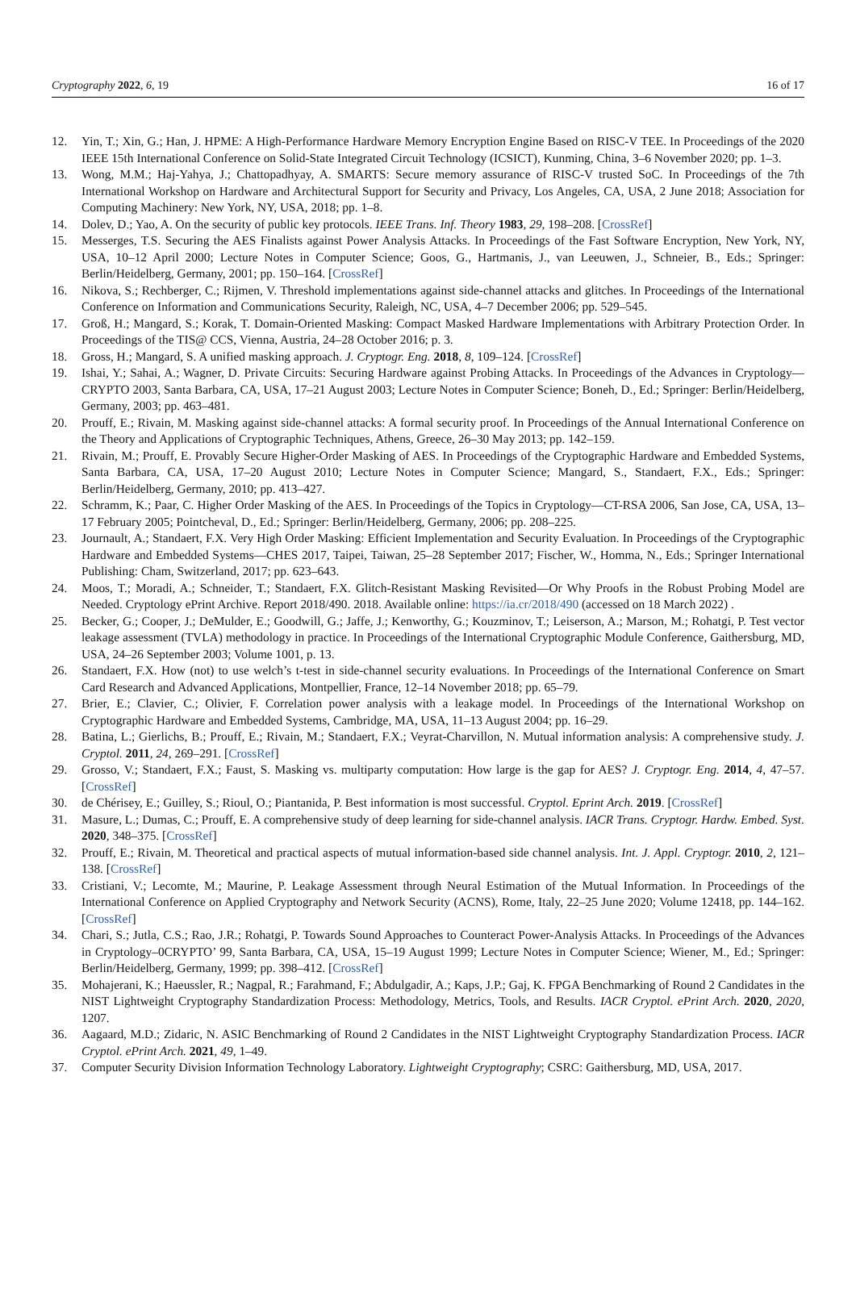Cryptography 2022, 6, 19 16 of 17
12. Yin, T.; Xin, G.; Han, J. HPME: A High-Performance Hardware Memory Encryption Engine Based on RISC-V TEE. In Proceedings of the 2020 IEEE 15th International Conference on Solid-State Integrated Circuit Technology (ICSICT), Kunming, China, 3–6 November 2020; pp. 1–3.
13. Wong, M.M.; Haj-Yahya, J.; Chattopadhyay, A. SMARTS: Secure memory assurance of RISC-V trusted SoC. In Proceedings of the 7th International Workshop on Hardware and Architectural Support for Security and Privacy, Los Angeles, CA, USA, 2 June 2018; Association for Computing Machinery: New York, NY, USA, 2018; pp. 1–8.
14. Dolev, D.; Yao, A. On the security of public key protocols. IEEE Trans. Inf. Theory 1983, 29, 198–208. [CrossRef]
15. Messerges, T.S. Securing the AES Finalists against Power Analysis Attacks. In Proceedings of the Fast Software Encryption, New York, NY, USA, 10–12 April 2000; Lecture Notes in Computer Science; Goos, G., Hartmanis, J., van Leeuwen, J., Schneier, B., Eds.; Springer: Berlin/Heidelberg, Germany, 2001; pp. 150–164. [CrossRef]
16. Nikova, S.; Rechberger, C.; Rijmen, V. Threshold implementations against side-channel attacks and glitches. In Proceedings of the International Conference on Information and Communications Security, Raleigh, NC, USA, 4–7 December 2006; pp. 529–545.
17. Groß, H.; Mangard, S.; Korak, T. Domain-Oriented Masking: Compact Masked Hardware Implementations with Arbitrary Protection Order. In Proceedings of the TIS@ CCS, Vienna, Austria, 24–28 October 2016; p. 3.
18. Gross, H.; Mangard, S. A unified masking approach. J. Cryptogr. Eng. 2018, 8, 109–124. [CrossRef]
19. Ishai, Y.; Sahai, A.; Wagner, D. Private Circuits: Securing Hardware against Probing Attacks. In Proceedings of the Advances in Cryptology—CRYPTO 2003, Santa Barbara, CA, USA, 17–21 August 2003; Lecture Notes in Computer Science; Boneh, D., Ed.; Springer: Berlin/Heidelberg, Germany, 2003; pp. 463–481.
20. Prouff, E.; Rivain, M. Masking against side-channel attacks: A formal security proof. In Proceedings of the Annual International Conference on the Theory and Applications of Cryptographic Techniques, Athens, Greece, 26–30 May 2013; pp. 142–159.
21. Rivain, M.; Prouff, E. Provably Secure Higher-Order Masking of AES. In Proceedings of the Cryptographic Hardware and Embedded Systems, Santa Barbara, CA, USA, 17–20 August 2010; Lecture Notes in Computer Science; Mangard, S., Standaert, F.X., Eds.; Springer: Berlin/Heidelberg, Germany, 2010; pp. 413–427.
22. Schramm, K.; Paar, C. Higher Order Masking of the AES. In Proceedings of the Topics in Cryptology—CT-RSA 2006, San Jose, CA, USA, 13–17 February 2005; Pointcheval, D., Ed.; Springer: Berlin/Heidelberg, Germany, 2006; pp. 208–225.
23. Journault, A.; Standaert, F.X. Very High Order Masking: Efficient Implementation and Security Evaluation. In Proceedings of the Cryptographic Hardware and Embedded Systems—CHES 2017, Taipei, Taiwan, 25–28 September 2017; Fischer, W., Homma, N., Eds.; Springer International Publishing: Cham, Switzerland, 2017; pp. 623–643.
24. Moos, T.; Moradi, A.; Schneider, T.; Standaert, F.X. Glitch-Resistant Masking Revisited—Or Why Proofs in the Robust Probing Model are Needed. Cryptology ePrint Archive. Report 2018/490. 2018. Available online: https://ia.cr/2018/490 (accessed on 18 March 2022) .
25. Becker, G.; Cooper, J.; DeMulder, E.; Goodwill, G.; Jaffe, J.; Kenworthy, G.; Kouzminov, T.; Leiserson, A.; Marson, M.; Rohatgi, P. Test vector leakage assessment (TVLA) methodology in practice. In Proceedings of the International Cryptographic Module Conference, Gaithersburg, MD, USA, 24–26 September 2003; Volume 1001, p. 13.
26. Standaert, F.X. How (not) to use welch’s t-test in side-channel security evaluations. In Proceedings of the International Conference on Smart Card Research and Advanced Applications, Montpellier, France, 12–14 November 2018; pp. 65–79.
27. Brier, E.; Clavier, C.; Olivier, F. Correlation power analysis with a leakage model. In Proceedings of the International Workshop on Cryptographic Hardware and Embedded Systems, Cambridge, MA, USA, 11–13 August 2004; pp. 16–29.
28. Batina, L.; Gierlichs, B.; Prouff, E.; Rivain, M.; Standaert, F.X.; Veyrat-Charvillon, N. Mutual information analysis: A comprehensive study. J. Cryptol. 2011, 24, 269–291. [CrossRef]
29. Grosso, V.; Standaert, F.X.; Faust, S. Masking vs. multiparty computation: How large is the gap for AES? J. Cryptogr. Eng. 2014, 4, 47–57. [CrossRef]
30. de Chérisey, E.; Guilley, S.; Rioul, O.; Piantanida, P. Best information is most successful. Cryptol. Eprint Arch. 2019. [CrossRef]
31. Masure, L.; Dumas, C.; Prouff, E. A comprehensive study of deep learning for side-channel analysis. IACR Trans. Cryptogr. Hardw. Embed. Syst. 2020, 348–375. [CrossRef]
32. Prouff, E.; Rivain, M. Theoretical and practical aspects of mutual information-based side channel analysis. Int. J. Appl. Cryptogr. 2010, 2, 121–138. [CrossRef]
33. Cristiani, V.; Lecomte, M.; Maurine, P. Leakage Assessment through Neural Estimation of the Mutual Information. In Proceedings of the International Conference on Applied Cryptography and Network Security (ACNS), Rome, Italy, 22–25 June 2020; Volume 12418, pp. 144–162. [CrossRef]
34. Chari, S.; Jutla, C.S.; Rao, J.R.; Rohatgi, P. Towards Sound Approaches to Counteract Power-Analysis Attacks. In Proceedings of the Advances in Cryptology–0CRYPTO’ 99, Santa Barbara, CA, USA, 15–19 August 1999; Lecture Notes in Computer Science; Wiener, M., Ed.; Springer: Berlin/Heidelberg, Germany, 1999; pp. 398–412. [CrossRef]
35. Mohajerani, K.; Haeussler, R.; Nagpal, R.; Farahmand, F.; Abdulgadir, A.; Kaps, J.P.; Gaj, K. FPGA Benchmarking of Round 2 Candidates in the NIST Lightweight Cryptography Standardization Process: Methodology, Metrics, Tools, and Results. IACR Cryptol. ePrint Arch. 2020, 2020, 1207.
36. Aagaard, M.D.; Zidaric, N. ASIC Benchmarking of Round 2 Candidates in the NIST Lightweight Cryptography Standardization Process. IACR Cryptol. ePrint Arch. 2021, 49, 1–49.
37. Computer Security Division Information Technology Laboratory. Lightweight Cryptography; CSRC: Gaithersburg, MD, USA, 2017.